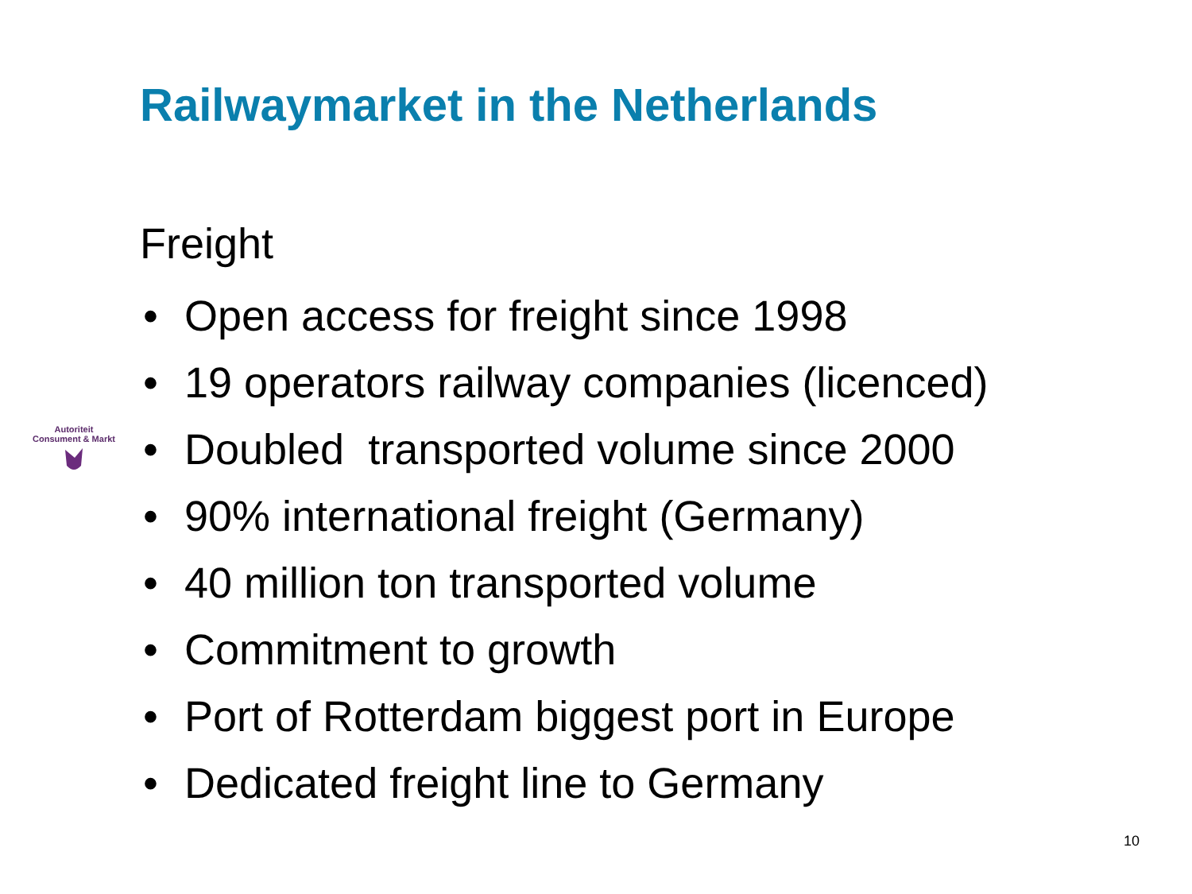Railwaymarket in the Netherlands
Autoriteit
Consument & Markt
Freight
• Open access for freight since 1998
• 19 operators railway companies (licenced)
• Doubled transported volume since 2000
• 90% international freight (Germany)
• 40 million ton transported volume
• Commitment to growth
• Port of Rotterdam biggest port in Europe
• Dedicated freight line to Germany
10